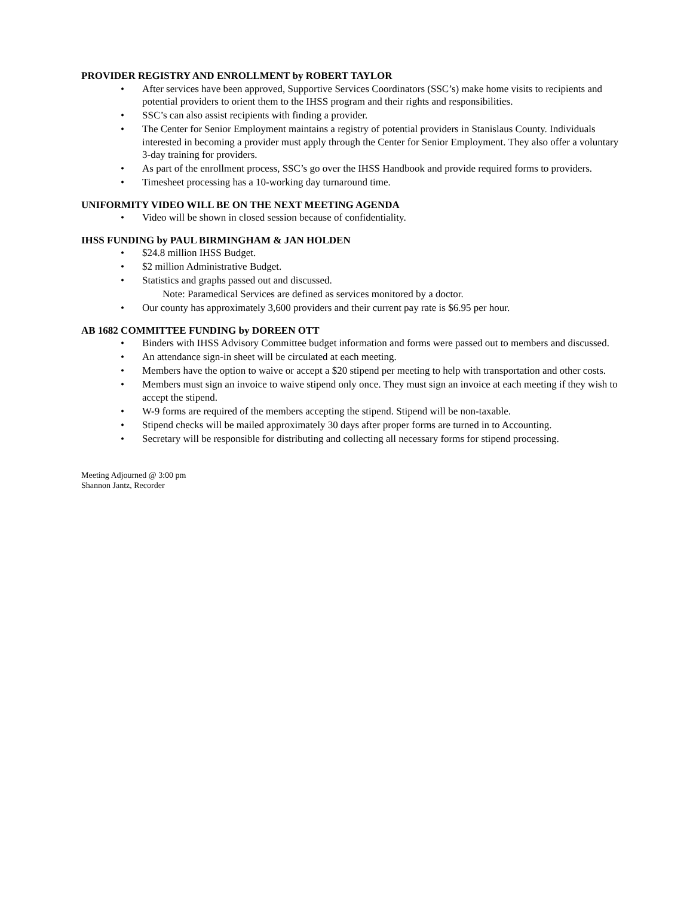PROVIDER REGISTRY AND ENROLLMENT by ROBERT TAYLOR
• After services have been approved, Supportive Services Coordinators (SSC’s) make home visits to recipients and potential providers to orient them to the IHSS program and their rights and responsibilities.
• SSC’s can also assist recipients with finding a provider.
• The Center for Senior Employment maintains a registry of potential providers in Stanislaus County. Individuals interested in becoming a provider must apply through the Center for Senior Employment. They also offer a voluntary 3-day training for providers.
• As part of the enrollment process, SSC’s go over the IHSS Handbook and provide required forms to providers.
• Timesheet processing has a 10-working day turnaround time.
UNIFORMITY VIDEO WILL BE ON THE NEXT MEETING AGENDA
• Video will be shown in closed session because of confidentiality.
IHSS FUNDING by PAUL BIRMINGHAM & JAN HOLDEN
• $24.8 million IHSS Budget.
• $2 million Administrative Budget.
• Statistics and graphs passed out and discussed.
Note: Paramedical Services are defined as services monitored by a doctor.
• Our county has approximately 3,600 providers and their current pay rate is $6.95 per hour.
AB 1682 COMMITTEE FUNDING by DOREEN OTT
• Binders with IHSS Advisory Committee budget information and forms were passed out to members and discussed.
• An attendance sign-in sheet will be circulated at each meeting.
• Members have the option to waive or accept a $20 stipend per meeting to help with transportation and other costs.
• Members must sign an invoice to waive stipend only once. They must sign an invoice at each meeting if they wish to accept the stipend.
• W-9 forms are required of the members accepting the stipend. Stipend will be non-taxable.
• Stipend checks will be mailed approximately 30 days after proper forms are turned in to Accounting.
• Secretary will be responsible for distributing and collecting all necessary forms for stipend processing.
Meeting Adjourned @ 3:00 pm
Shannon Jantz, Recorder